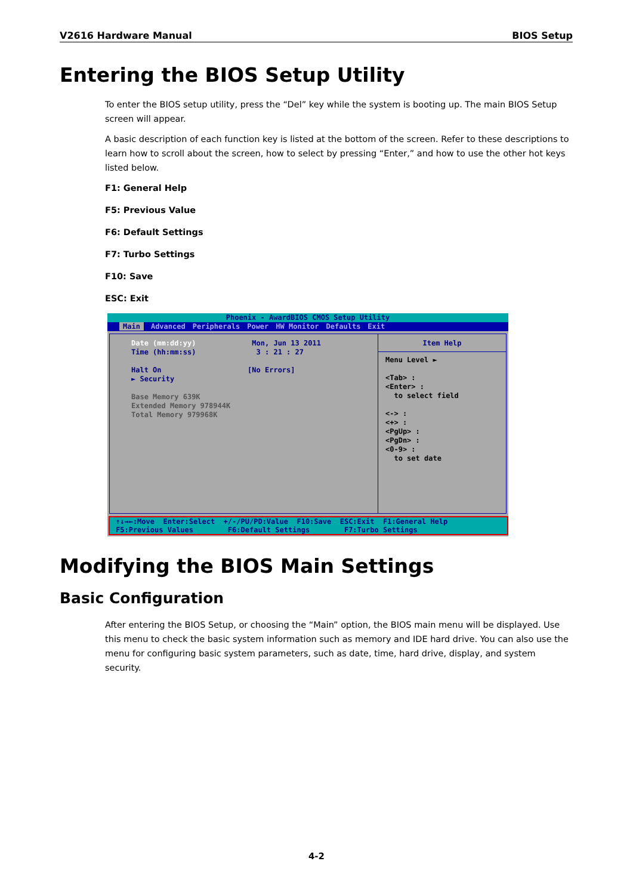V2616 Hardware Manual BIOS Setup
Entering the BIOS Setup Utility
To enter the BIOS setup utility, press the “Del” key while the system is booting up. The main BIOS Setup screen will appear.
A basic description of each function key is listed at the bottom of the screen. Refer to these descriptions to learn how to scroll about the screen, how to select by pressing “Enter,” and how to use the other hot keys listed below.
F1: General Help
F5: Previous Value
F6: Default Settings
F7: Turbo Settings
F10: Save
ESC: Exit
Phoenix - AwardBIOS CMOS Setup Utility
Main Advanced Peripherals Power HW Monitor Defaults Exit
Date (mm:dd:yy) Mon, Jun 13 2011
Time (hh:mm:ss) 3 : 21 : 27
Halt On [No Errors]
► Security
Base Memory 639K
Extended Memory 978944K
Total Memory 979968K
Item Help
Menu Level ►
<Tab> :
<Enter> :
to select field
<-> :
<+> :
<PgUp> :
<PgDn> :
<0-9> :
to set date
↑↓→←:Move Enter:Select +/-/PU/PD:Value F10:Save ESC:Exit F1:General Help F5:Previous Values F6:Default Settings F7:Turbo Settings
Modifying the BIOS Main Settings
Basic Configuration
After entering the BIOS Setup, or choosing the “Main” option, the BIOS main menu will be displayed. Use this menu to check the basic system information such as memory and IDE hard drive. You can also use the menu for configuring basic system parameters, such as date, time, hard drive, display, and system security.
4-2